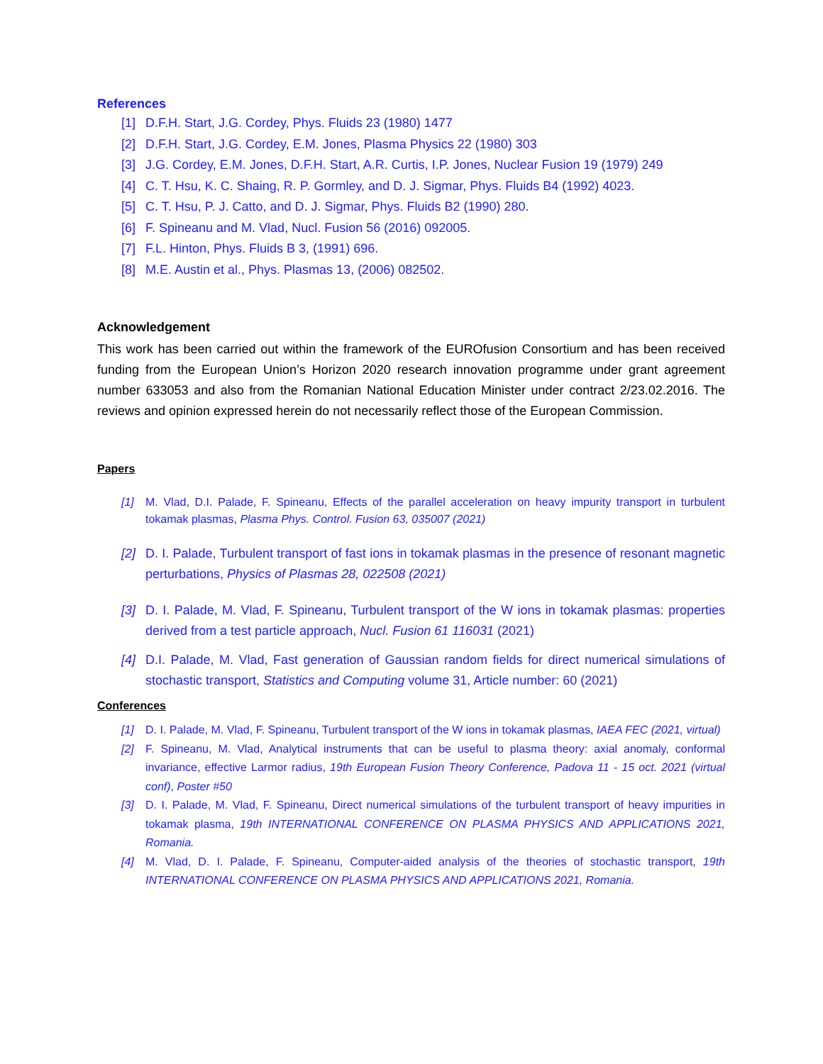References
[1] D.F.H. Start, J.G. Cordey, Phys. Fluids 23 (1980) 1477
[2] D.F.H. Start, J.G. Cordey, E.M. Jones, Plasma Physics 22 (1980) 303
[3] J.G. Cordey, E.M. Jones, D.F.H. Start, A.R. Curtis, I.P. Jones, Nuclear Fusion 19 (1979) 249
[4] C. T. Hsu, K. C. Shaing, R. P. Gormley, and D. J. Sigmar, Phys. Fluids B4 (1992) 4023.
[5] C. T. Hsu, P. J. Catto, and D. J. Sigmar, Phys. Fluids B2 (1990) 280.
[6] F. Spineanu and M. Vlad, Nucl. Fusion 56 (2016) 092005.
[7] F.L. Hinton, Phys. Fluids B 3, (1991) 696.
[8] M.E. Austin et al., Phys. Plasmas 13, (2006) 082502.
Acknowledgement
This work has been carried out within the framework of the EUROfusion Consortium and has been received funding from the European Union’s Horizon 2020 research innovation programme under grant agreement number 633053 and also from the Romanian National Education Minister under contract 2/23.02.2016. The reviews and opinion expressed herein do not necessarily reflect those of the European Commission.
Papers
[1] M. Vlad, D.I. Palade, F. Spineanu, Effects of the parallel acceleration on heavy impurity transport in turbulent tokamak plasmas, Plasma Phys. Control. Fusion 63, 035007 (2021)
[2] D. I. Palade, Turbulent transport of fast ions in tokamak plasmas in the presence of resonant magnetic perturbations, Physics of Plasmas 28, 022508 (2021)
[3] D. I. Palade, M. Vlad, F. Spineanu, Turbulent transport of the W ions in tokamak plasmas: properties derived from a test particle approach, Nucl. Fusion 61 116031 (2021)
[4] D.I. Palade, M. Vlad, Fast generation of Gaussian random fields for direct numerical simulations of stochastic transport, Statistics and Computing volume 31, Article number: 60 (2021)
Conferences
[1] D. I. Palade, M. Vlad, F. Spineanu, Turbulent transport of the W ions in tokamak plasmas, IAEA FEC (2021, virtual)
[2] F. Spineanu, M. Vlad, Analytical instruments that can be useful to plasma theory: axial anomaly, conformal invariance, effective Larmor radius, 19th European Fusion Theory Conference, Padova 11 - 15 oct. 2021 (virtual conf), Poster #50
[3] D. I. Palade, M. Vlad, F. Spineanu, Direct numerical simulations of the turbulent transport of heavy impurities in tokamak plasma, 19th INTERNATIONAL CONFERENCE ON PLASMA PHYSICS AND APPLICATIONS 2021, Romania.
[4] M. Vlad, D. I. Palade, F. Spineanu, Computer-aided analysis of the theories of stochastic transport, 19th INTERNATIONAL CONFERENCE ON PLASMA PHYSICS AND APPLICATIONS 2021, Romania.